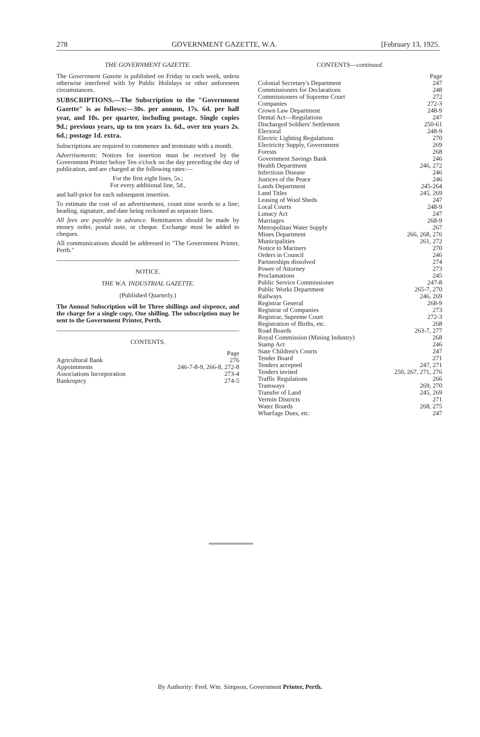278 GOVERNMENT GAZETTE, W.A. [February 13, 1925.
THE GOVERNMENT GAZETTE.
The Government Gazette is published on Friday in each week, unless otherwise interfered with by Public Holidays or other unforeseen circumstances.
SUBSCRIPTIONS.—The Subscription to the "Government Gazette" is as follows:—30s. per annum, 17s. 6d. per half year, and 10s. per quarter, including postage. Single copies 9d.; previous years, up to ten years 1s. 6d., over ten years 2s. 6d.; postage 1d. extra.
Subscriptions are required to commence and terminate with a month.
Advertisements: Notices for insertion must be received by the Government Printer before Ten o'clock on the day preceding the day of publication, and are charged at the following rates:—
For the first eight lines, 5s.;
For every additional line, 5d.,
and half-price for each subsequent insertion.
To estimate the cost of an advertisement, count nine words to a line; heading, signature, and date being reckoned as separate lines.
All fees are payable in advance. Remittances should be made by money order, postal note, or cheque. Exchange must be added to cheques.
All communications should be addressed to "The Government Printer, Perth."
NOTICE.
THE W.A. INDUSTRIAL GAZETTE.
(Published Quarterly.)
The Annual Subscription will be Three shillings and sixpence, and the charge for a single copy, One shilling. The subscription may be sent to the Government Printer, Perth.
CONTENTS.
| | Page |
| Agricultural Bank | 276 |
| Appointments | 246-7-8-9, 266-8, 272-8 |
| Associations Incorporation | 273-4 |
| Bankruptcy | 274-5 |
CONTENTS—continued.
| | Page |
| Colonial Secretary's Department | 247 |
| Commissioners for Declarations | 248 |
| Commissioners of Supreme Court | 272 |
| Companies | 272-3 |
| Crown Law Department | 248-9 |
| Dental Act—Regulations | 247 |
| Discharged Soldiers' Settlement | 250-61 |
| Electoral | 248-9 |
| Electric Lighting Regulations | 270 |
| Electricity Supply, Government | 269 |
| Forests | 268 |
| Government Savings Bank | 246 |
| Health Department | 246, 272 |
| Infectious Disease | 246 |
| Justices of the Peace | 246 |
| Lands Department | 245-264 |
| Land Titles | 245, 269 |
| Leasing of Wool Sheds | 247 |
| Local Courts | 248-9 |
| Lunacy Act | 247 |
| Marriages | 268-9 |
| Metropolitan Water Supply | 267 |
| Mines Department | 266, 268, 276 |
| Municipalities | 261, 272 |
| Notice to Mariners | 270 |
| Orders in Council | 246 |
| Partnerships dissolved | 274 |
| Power of Attorney | 273 |
| Proclamations | 245 |
| Public Service Commissioner | 247-8 |
| Public Works Department | 265-7, 270 |
| Railways | 246, 269 |
| Registrar General | 268-9 |
| Registrar of Companies | 273 |
| Registrar, Supreme Court | 272-3 |
| Registration of Births, etc. | 268 |
| Road Boards | 263-7, 277 |
| Royal Commission (Mining Industry) | 268 |
| Stamp Act | 246 |
| State Children's Courts | 247 |
| Tender Board | 271 |
| Tenders accepted | 247, 271 |
| Tenders invited | 250, 267, 271, 276 |
| Traffic Regulations | 266 |
| Tramways | 269, 270 |
| Transfer of Land | 245, 269 |
| Vermin Districts | 271 |
| Water Boards | 268, 275 |
| Wharfage Dues, etc. | 247 |
By Authority: Fred. Wm. Simpson, Government Printer, Perth.